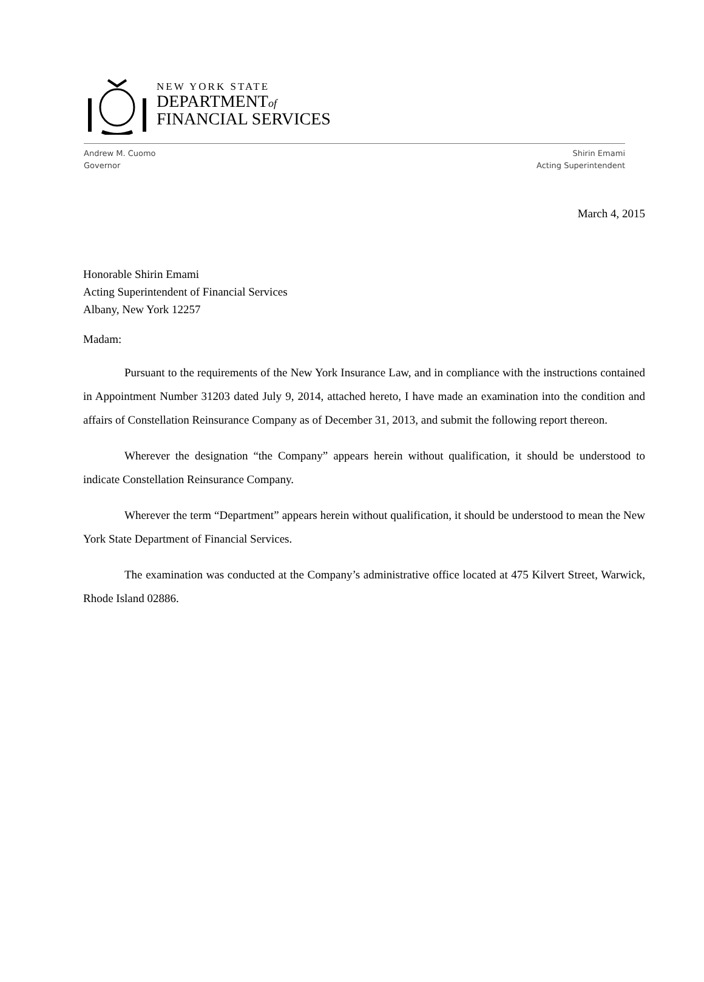NEW YORK STATE
DEPARTMENTof
FINANCIAL SERVICES
Andrew M. Cuomo
Governor
Shirin Emami
Acting Superintendent
March 4, 2015
Honorable Shirin Emami
Acting Superintendent of Financial Services
Albany, New York 12257
Madam:
Pursuant to the requirements of the New York Insurance Law, and in compliance with the instructions contained in Appointment Number 31203 dated July 9, 2014, attached hereto, I have made an examination into the condition and affairs of Constellation Reinsurance Company as of December 31, 2013, and submit the following report thereon.
Wherever the designation “the Company” appears herein without qualification, it should be understood to indicate Constellation Reinsurance Company.
Wherever the term “Department” appears herein without qualification, it should be understood to mean the New York State Department of Financial Services.
The examination was conducted at the Company’s administrative office located at 475 Kilvert Street, Warwick, Rhode Island 02886.